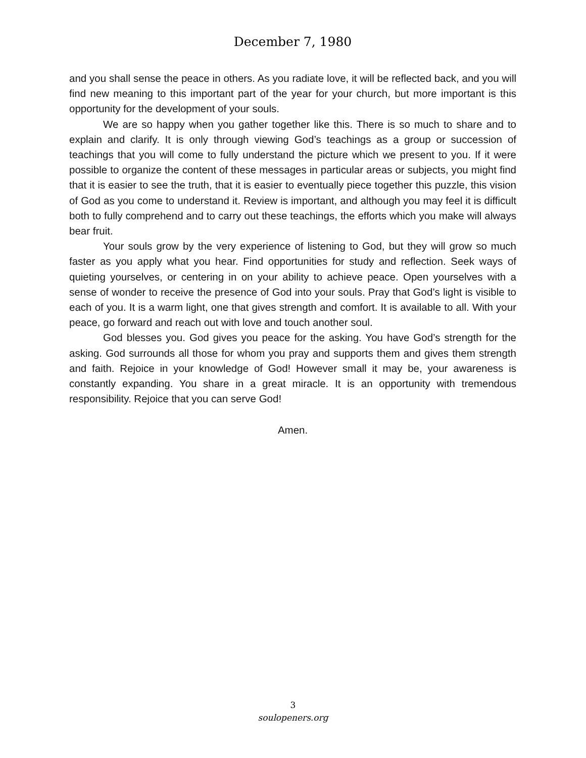December 7, 1980
and you shall sense the peace in others. As you radiate love, it will be reflected back, and you will find new meaning to this important part of the year for your church, but more important is this opportunity for the development of your souls.
We are so happy when you gather together like this. There is so much to share and to explain and clarify. It is only through viewing God’s teachings as a group or succession of teachings that you will come to fully understand the picture which we present to you. If it were possible to organize the content of these messages in particular areas or subjects, you might find that it is easier to see the truth, that it is easier to eventually piece together this puzzle, this vision of God as you come to understand it. Review is important, and although you may feel it is difficult both to fully comprehend and to carry out these teachings, the efforts which you make will always bear fruit.
Your souls grow by the very experience of listening to God, but they will grow so much faster as you apply what you hear. Find opportunities for study and reflection. Seek ways of quieting yourselves, or centering in on your ability to achieve peace. Open yourselves with a sense of wonder to receive the presence of God into your souls. Pray that God’s light is visible to each of you. It is a warm light, one that gives strength and comfort. It is available to all. With your peace, go forward and reach out with love and touch another soul.
God blesses you. God gives you peace for the asking. You have God’s strength for the asking. God surrounds all those for whom you pray and supports them and gives them strength and faith. Rejoice in your knowledge of God! However small it may be, your awareness is constantly expanding. You share in a great miracle. It is an opportunity with tremendous responsibility. Rejoice that you can serve God!
Amen.
3
soulopeners.org